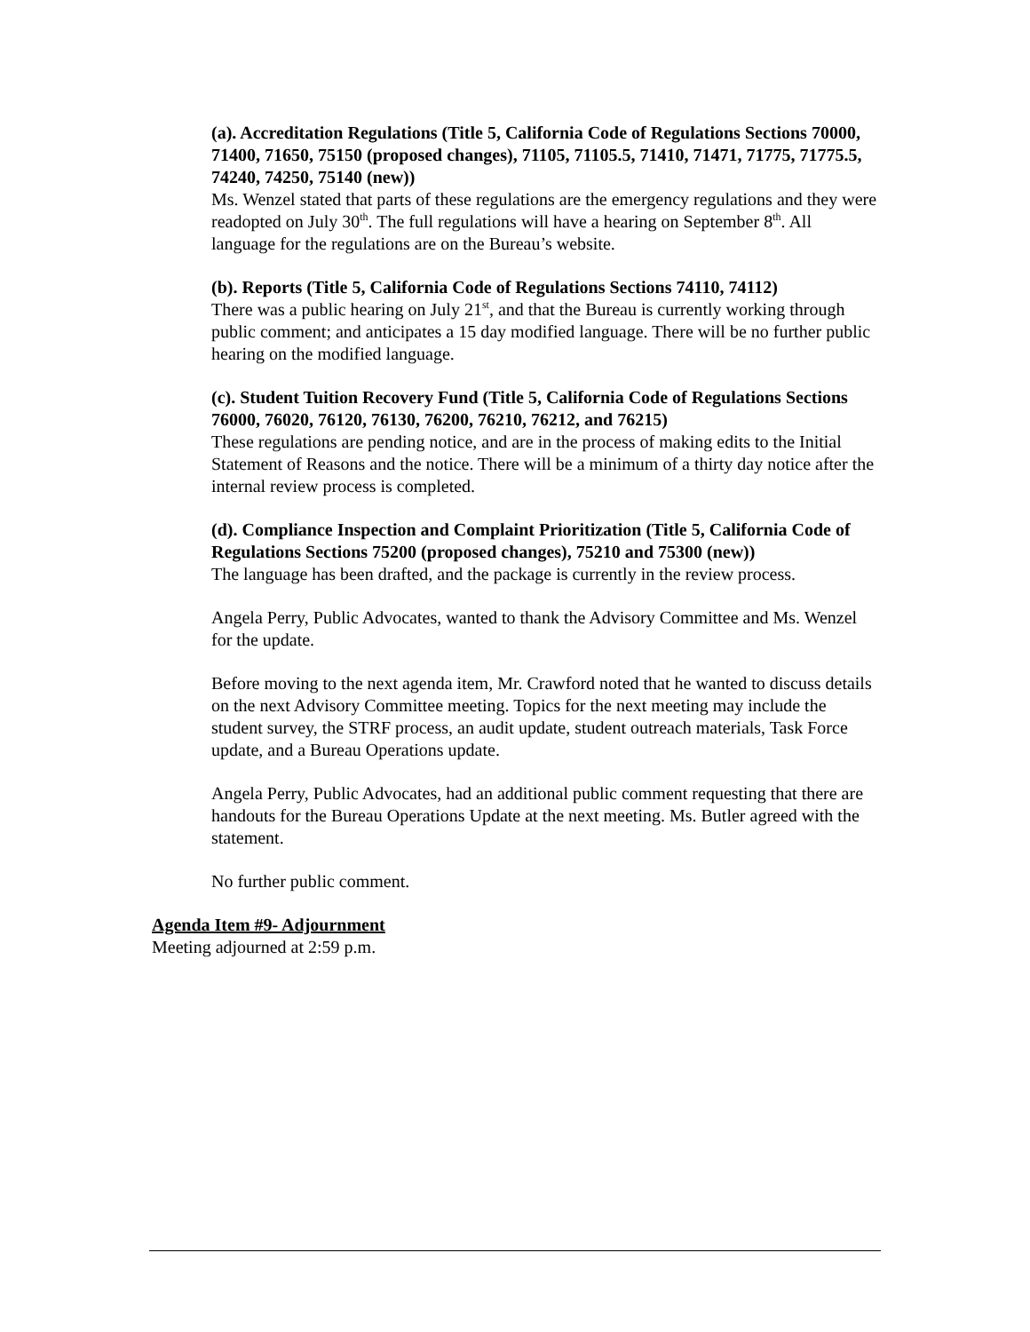(a). Accreditation Regulations (Title 5, California Code of Regulations Sections 70000, 71400, 71650, 75150 (proposed changes), 71105, 71105.5, 71410, 71471, 71775, 71775.5, 74240, 74250, 75140 (new))
Ms. Wenzel stated that parts of these regulations are the emergency regulations and they were readopted on July 30<sup>th</sup>. The full regulations will have a hearing on September 8<sup>th</sup>. All language for the regulations are on the Bureau’s website.
(b). Reports (Title 5, California Code of Regulations Sections 74110, 74112)
There was a public hearing on July 21<sup>st</sup>, and that the Bureau is currently working through public comment; and anticipates a 15 day modified language. There will be no further public hearing on the modified language.
(c). Student Tuition Recovery Fund (Title 5, California Code of Regulations Sections 76000, 76020, 76120, 76130, 76200, 76210, 76212, and 76215)
These regulations are pending notice, and are in the process of making edits to the Initial Statement of Reasons and the notice. There will be a minimum of a thirty day notice after the internal review process is completed.
(d). Compliance Inspection and Complaint Prioritization (Title 5, California Code of Regulations Sections 75200 (proposed changes), 75210 and 75300 (new))
The language has been drafted, and the package is currently in the review process.
Angela Perry, Public Advocates, wanted to thank the Advisory Committee and Ms. Wenzel for the update.
Before moving to the next agenda item, Mr. Crawford noted that he wanted to discuss details on the next Advisory Committee meeting. Topics for the next meeting may include the student survey, the STRF process, an audit update, student outreach materials, Task Force update, and a Bureau Operations update.
Angela Perry, Public Advocates, had an additional public comment requesting that there are handouts for the Bureau Operations Update at the next meeting. Ms. Butler agreed with the statement.
No further public comment.
Agenda Item #9- Adjournment
Meeting adjourned at 2:59 p.m.